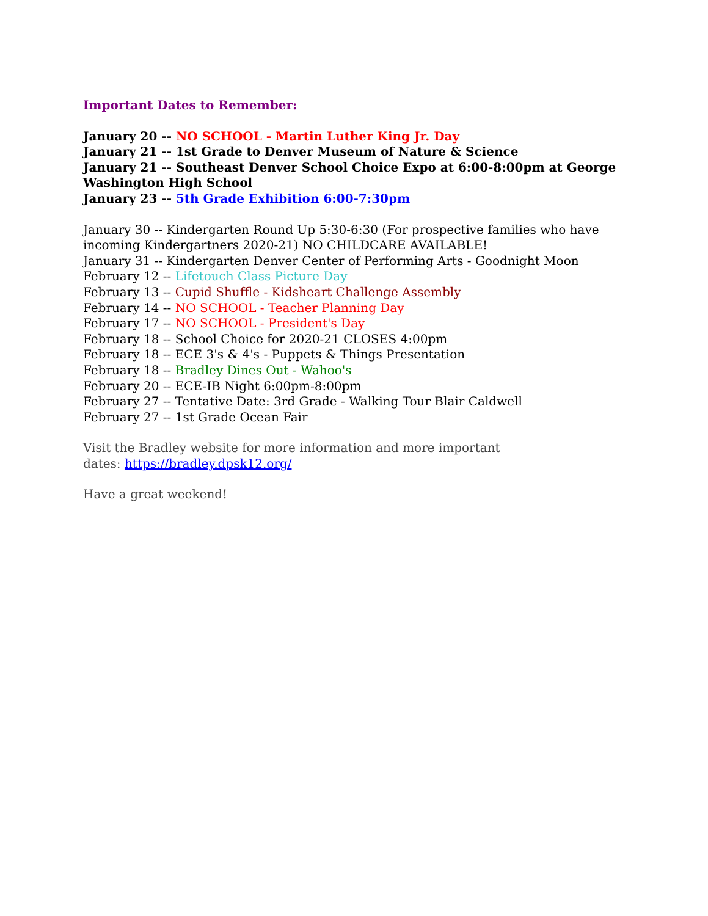Important Dates to Remember:
January 20 -- NO SCHOOL - Martin Luther King Jr. Day
January 21 -- 1st Grade to Denver Museum of Nature & Science
January 21 -- Southeast Denver School Choice Expo at 6:00-8:00pm at George Washington High School
January 23 -- 5th Grade Exhibition 6:00-7:30pm
January 30 -- Kindergarten Round Up 5:30-6:30 (For prospective families who have incoming Kindergartners 2020-21) NO CHILDCARE AVAILABLE!
January 31 -- Kindergarten Denver Center of Performing Arts - Goodnight Moon
February 12 -- Lifetouch Class Picture Day
February 13 -- Cupid Shuffle - Kidsheart Challenge Assembly
February 14 -- NO SCHOOL - Teacher Planning Day
February 17 -- NO SCHOOL - President's Day
February 18 -- School Choice for 2020-21 CLOSES 4:00pm
February 18 -- ECE 3's & 4's - Puppets & Things Presentation
February 18 -- Bradley Dines Out - Wahoo's
February 20 -- ECE-IB Night 6:00pm-8:00pm
February 27 -- Tentative Date: 3rd Grade - Walking Tour Blair Caldwell
February 27 -- 1st Grade Ocean Fair
Visit the Bradley website for more information and more important dates: https://bradley.dpsk12.org/
Have a great weekend!